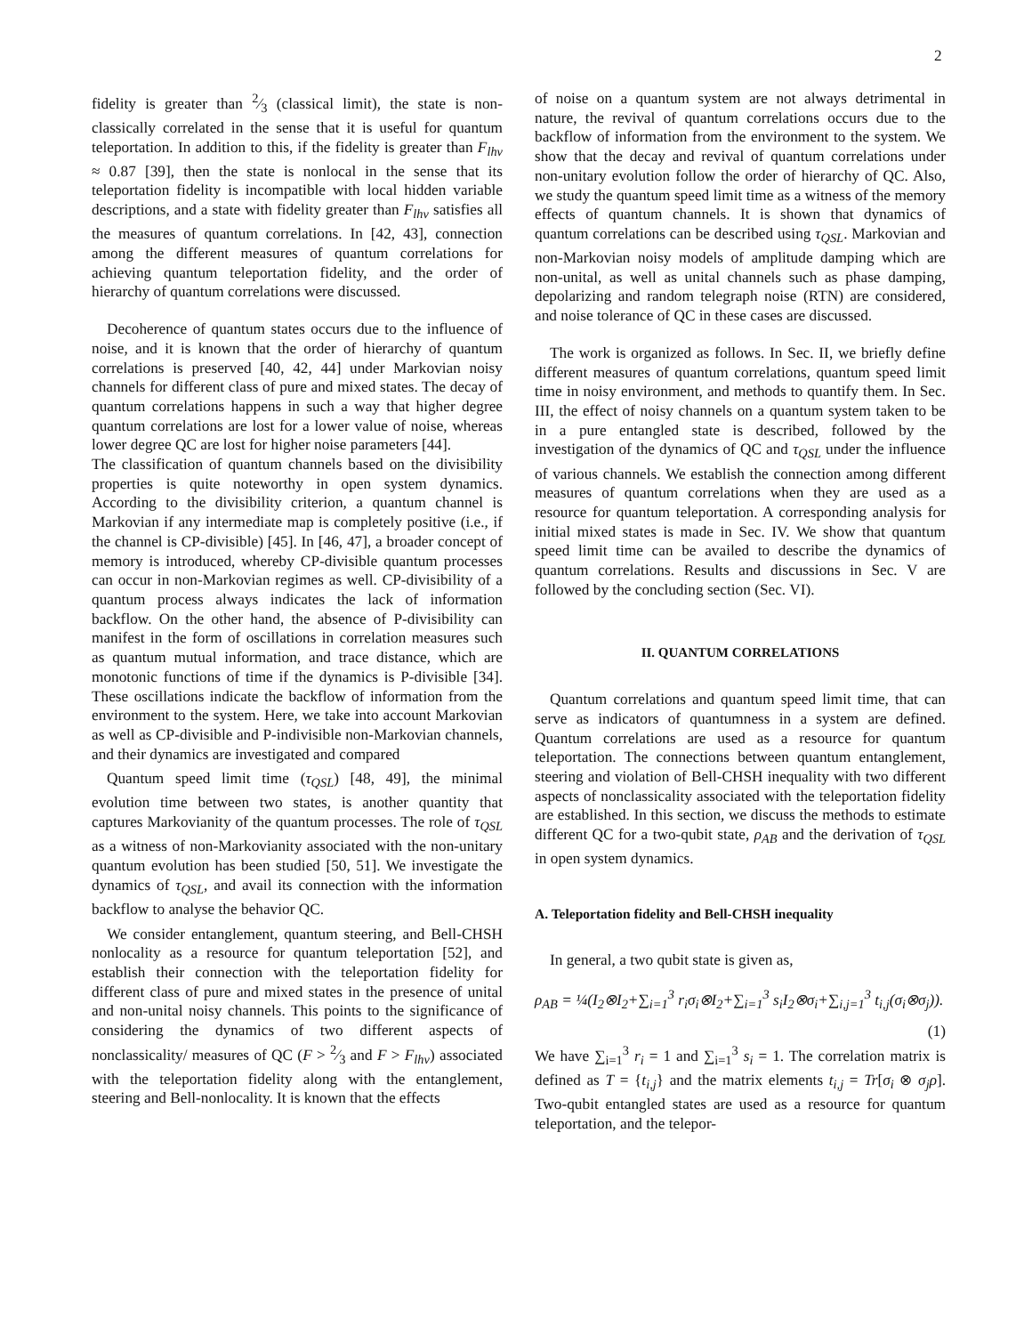2
fidelity is greater than 2⁄3 (classical limit), the state is non-classically correlated in the sense that it is useful for quantum teleportation. In addition to this, if the fidelity is greater than F<sub>lhv</sub> ≈ 0.87 [39], then the state is nonlocal in the sense that its teleportation fidelity is incompatible with local hidden variable descriptions, and a state with fidelity greater than F<sub>lhv</sub> satisfies all the measures of quantum correlations. In [42, 43], connection among the different measures of quantum correlations for achieving quantum teleportation fidelity, and the order of hierarchy of quantum correlations were discussed.
Decoherence of quantum states occurs due to the influence of noise, and it is known that the order of hierarchy of quantum correlations is preserved [40, 42, 44] under Markovian noisy channels for different class of pure and mixed states. The decay of quantum correlations happens in such a way that higher degree quantum correlations are lost for a lower value of noise, whereas lower degree QC are lost for higher noise parameters [44].
The classification of quantum channels based on the divisibility properties is quite noteworthy in open system dynamics. According to the divisibility criterion, a quantum channel is Markovian if any intermediate map is completely positive (i.e., if the channel is CP-divisible) [45]. In [46, 47], a broader concept of memory is introduced, whereby CP-divisible quantum processes can occur in non-Markovian regimes as well. CP-divisibility of a quantum process always indicates the lack of information backflow. On the other hand, the absence of P-divisibility can manifest in the form of oscillations in correlation measures such as quantum mutual information, and trace distance, which are monotonic functions of time if the dynamics is P-divisible [34]. These oscillations indicate the backflow of information from the environment to the system. Here, we take into account Markovian as well as CP-divisible and P-indivisible non-Markovian channels, and their dynamics are investigated and compared
Quantum speed limit time (τ<sub>QSL</sub>) [48, 49], the minimal evolution time between two states, is another quantity that captures Markovianity of the quantum processes. The role of τ<sub>QSL</sub> as a witness of non-Markovianity associated with the non-unitary quantum evolution has been studied [50, 51]. We investigate the dynamics of τ<sub>QSL</sub>, and avail its connection with the information backflow to analyse the behavior QC.
We consider entanglement, quantum steering, and Bell-CHSH nonlocality as a resource for quantum teleportation [52], and establish their connection with the teleportation fidelity for different class of pure and mixed states in the presence of unital and non-unital noisy channels. This points to the significance of considering the dynamics of two different aspects of nonclassicality/ measures of QC (F > 2⁄3 and F > F<sub>lhv</sub>) associated with the teleportation fidelity along with the entanglement, steering and Bell-nonlocality. It is known that the effects
of noise on a quantum system are not always detrimental in nature, the revival of quantum correlations occurs due to the backflow of information from the environment to the system. We show that the decay and revival of quantum correlations under non-unitary evolution follow the order of hierarchy of QC. Also, we study the quantum speed limit time as a witness of the memory effects of quantum channels. It is shown that dynamics of quantum correlations can be described using τ<sub>QSL</sub>. Markovian and non-Markovian noisy models of amplitude damping which are non-unital, as well as unital channels such as phase damping, depolarizing and random telegraph noise (RTN) are considered, and noise tolerance of QC in these cases are discussed.
The work is organized as follows. In Sec. II, we briefly define different measures of quantum correlations, quantum speed limit time in noisy environment, and methods to quantify them. In Sec. III, the effect of noisy channels on a quantum system taken to be in a pure entangled state is described, followed by the investigation of the dynamics of QC and τ<sub>QSL</sub> under the influence of various channels. We establish the connection among different measures of quantum correlations when they are used as a resource for quantum teleportation. A corresponding analysis for initial mixed states is made in Sec. IV. We show that quantum speed limit time can be availed to describe the dynamics of quantum correlations. Results and discussions in Sec. V are followed by the concluding section (Sec. VI).
II. QUANTUM CORRELATIONS
Quantum correlations and quantum speed limit time, that can serve as indicators of quantumness in a system are defined. Quantum correlations are used as a resource for quantum teleportation. The connections between quantum entanglement, steering and violation of Bell-CHSH inequality with two different aspects of nonclassicality associated with the teleportation fidelity are established. In this section, we discuss the methods to estimate different QC for a two-qubit state, ρ<sub>AB</sub> and the derivation of τ<sub>QSL</sub> in open system dynamics.
A. Teleportation fidelity and Bell-CHSH inequality
In general, a two qubit state is given as,
ρ<sub>AB</sub> = ¼(I<sub>2</sub>⊗I<sub>2</sub>+∑<sub>i=1</sub><sup>3</sup> r<sub>i</sub>σ<sub>i</sub>⊗I<sub>2</sub>+∑<sub>i=1</sub><sup>3</sup> s<sub>i</sub>I<sub>2</sub>⊗σ<sub>i</sub>+∑<sub>i,j=1</sub><sup>3</sup> t<sub>i,j</sub>(σ<sub>i</sub>⊗σ<sub>j</sub>)).
(1)
We have ∑<sub>i=1</sub><sup>3</sup> r<sub>i</sub> = 1 and ∑<sub>i=1</sub><sup>3</sup> s<sub>i</sub> = 1. The correlation matrix is defined as T = {t<sub>i,j</sub>} and the matrix elements t<sub>i,j</sub> = Tr[σ<sub>i</sub> ⊗ σ<sub>j</sub>ρ]. Two-qubit entangled states are used as a resource for quantum teleportation, and the telepor-